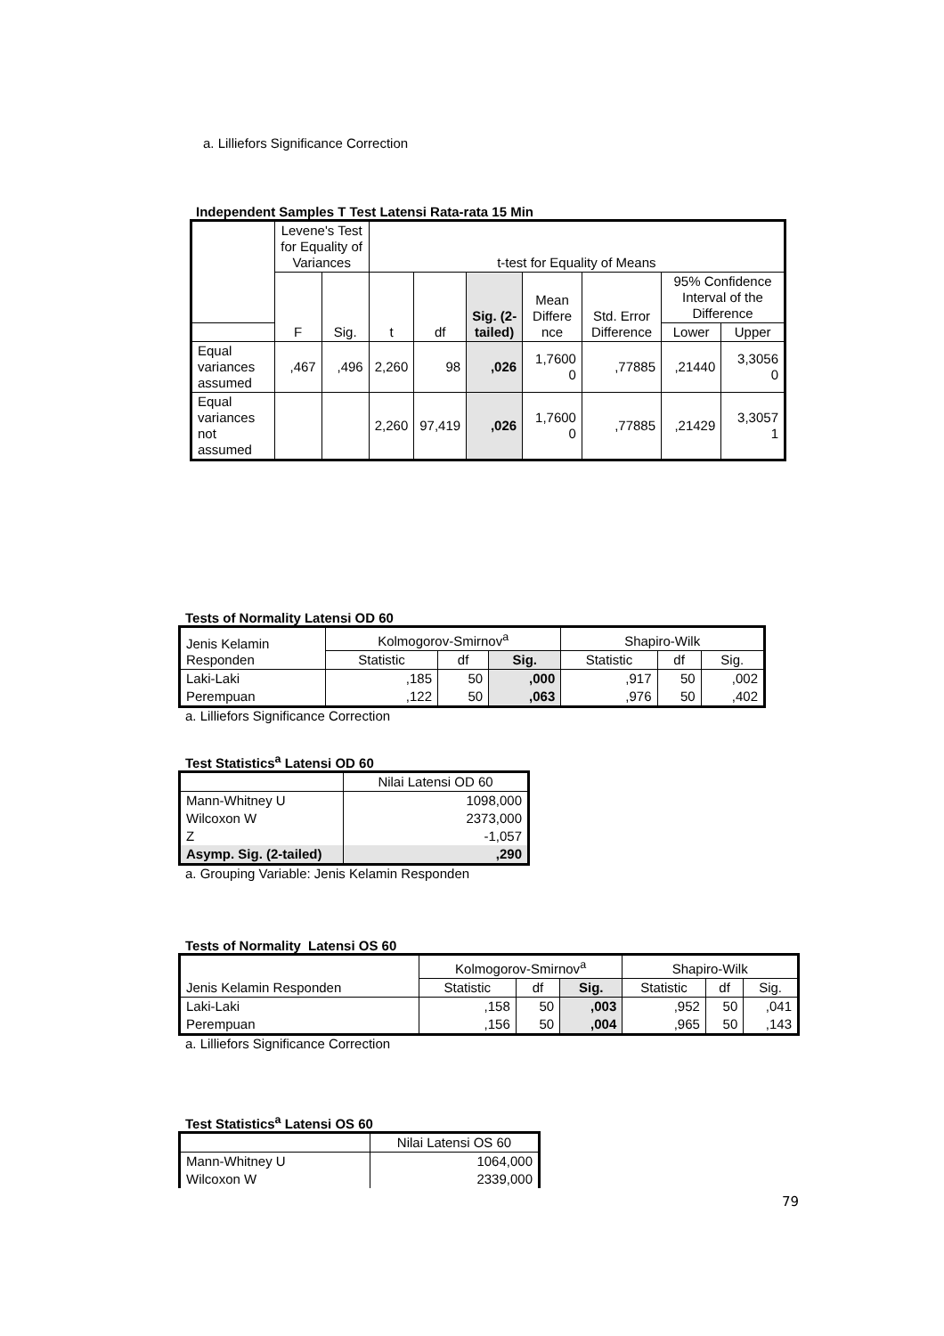a. Lilliefors Significance Correction
Independent Samples T Test Latensi Rata-rata 15 Min
| | Levene's Test for Equality of Variances | | t-test for Equality of Means | | | | | | |
| --- | --- | --- | --- | --- | --- | --- | --- | --- | --- |
| | F | Sig. | t | df | Sig. (2-tailed) | Mean Differe nce | Std. Error Difference | 95% Confidence Interval of the Difference | |
| | | | | | | | | Lower | Upper |
| Equal variances assumed | ,467 | ,496 | 2,260 | 98 | ,026 | 1,7600 0 | ,77885 | ,21440 | 3,3056 0 |
| Equal variances not assumed | | | 2,260 | 97,419 | ,026 | 1,7600 0 | ,77885 | ,21429 | 3,3057 1 |
Tests of Normality Latensi OD 60
| Jenis Kelamin Responden | Kolmogorov-Smirnov<sup>a</sup> | | | Shapiro-Wilk | | |
| --- | --- | --- | --- | --- | --- | --- |
| | Statistic | df | Sig. | Statistic | df | Sig. |
| Laki-Laki | ,185 | 50 | ,000 | ,917 | 50 | ,002 |
| Perempuan | ,122 | 50 | ,063 | ,976 | 50 | ,402 |
a. Lilliefors Significance Correction
Test Statistics<sup>a</sup> Latensi OD 60
| | Nilai Latensi OD 60 |
| --- | --- |
| Mann-Whitney U | 1098,000 |
| Wilcoxon W | 2373,000 |
| Z | -1,057 |
| Asymp. Sig. (2-tailed) | ,290 |
a. Grouping Variable: Jenis Kelamin Responden
Tests of Normality Latensi OS 60
| Jenis Kelamin Responden | Kolmogorov-Smirnov<sup>a</sup> | | | Shapiro-Wilk | | |
| --- | --- | --- | --- | --- | --- | --- |
| | Statistic | df | Sig. | Statistic | df | Sig. |
| Laki-Laki | ,158 | 50 | ,003 | ,952 | 50 | ,041 |
| Perempuan | ,156 | 50 | ,004 | ,965 | 50 | ,143 |
a. Lilliefors Significance Correction
Test Statistics<sup>a</sup> Latensi OS 60
| | Nilai Latensi OS 60 |
| --- | --- |
| Mann-Whitney U | 1064,000 |
| Wilcoxon W | 2339,000 |
79